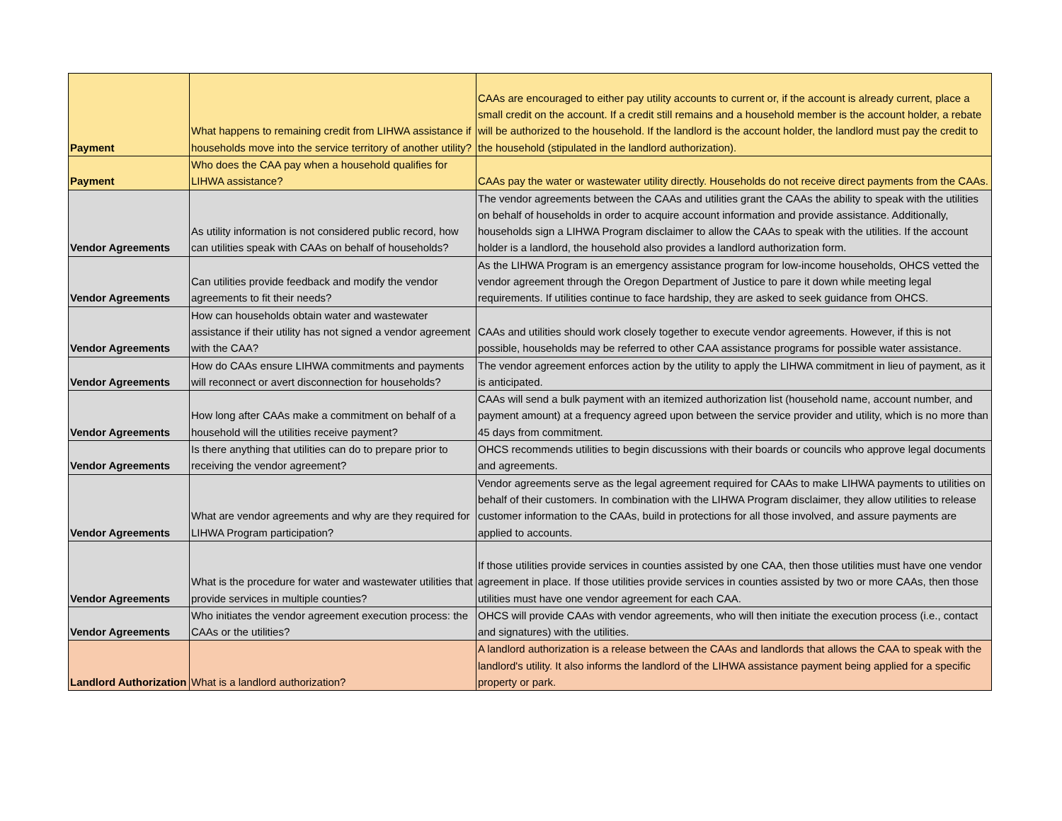| Payment | What happens to remaining credit from LIHWA assistance if households move into the service territory of another utility? | CAAs are encouraged to either pay utility accounts to current or, if the account is already current, place a small credit on the account. If a credit still remains and a household member is the account holder, a rebate will be authorized to the household. If the landlord is the account holder, the landlord must pay the credit to the household (stipulated in the landlord authorization). |
| Payment | Who does the CAA pay when a household qualifies for LIHWA assistance? | CAAs pay the water or wastewater utility directly. Households do not receive direct payments from the CAAs. |
| Vendor Agreements | As utility information is not considered public record, how can utilities speak with CAAs on behalf of households? | The vendor agreements between the CAAs and utilities grant the CAAs the ability to speak with the utilities on behalf of households in order to acquire account information and provide assistance. Additionally, households sign a LIHWA Program disclaimer to allow the CAAs to speak with the utilities. If the account holder is a landlord, the household also provides a landlord authorization form. |
| Vendor Agreements | Can utilities provide feedback and modify the vendor agreements to fit their needs? | As the LIHWA Program is an emergency assistance program for low-income households, OHCS vetted the vendor agreement through the Oregon Department of Justice to pare it down while meeting legal requirements. If utilities continue to face hardship, they are asked to seek guidance from OHCS. |
| Vendor Agreements | How can households obtain water and wastewater assistance if their utility has not signed a vendor agreement with the CAA? | CAAs and utilities should work closely together to execute vendor agreements. However, if this is not possible, households may be referred to other CAA assistance programs for possible water assistance. |
| Vendor Agreements | How do CAAs ensure LIHWA commitments and payments will reconnect or avert disconnection for households? | The vendor agreement enforces action by the utility to apply the LIHWA commitment in lieu of payment, as it is anticipated. |
| Vendor Agreements | How long after CAAs make a commitment on behalf of a household will the utilities receive payment? | CAAs will send a bulk payment with an itemized authorization list (household name, account number, and payment amount) at a frequency agreed upon between the service provider and utility, which is no more than 45 days from commitment. |
| Vendor Agreements | Is there anything that utilities can do to prepare prior to receiving the vendor agreement? | OHCS recommends utilities to begin discussions with their boards or councils who approve legal documents and agreements. |
| Vendor Agreements | What are vendor agreements and why are they required for LIHWA Program participation? | Vendor agreements serve as the legal agreement required for CAAs to make LIHWA payments to utilities on behalf of their customers. In combination with the LIHWA Program disclaimer, they allow utilities to release customer information to the CAAs, build in protections for all those involved, and assure payments are applied to accounts. |
| Vendor Agreements | What is the procedure for water and wastewater utilities that provide services in multiple counties? | If those utilities provide services in counties assisted by one CAA, then those utilities must have one vendor agreement in place. If those utilities provide services in counties assisted by two or more CAAs, then those utilities must have one vendor agreement for each CAA. |
| Vendor Agreements | Who initiates the vendor agreement execution process: the CAAs or the utilities? | OHCS will provide CAAs with vendor agreements, who will then initiate the execution process (i.e., contact and signatures) with the utilities. |
| Landlord Authorization | What is a landlord authorization? | A landlord authorization is a release between the CAAs and landlords that allows the CAA to speak with the landlord's utility. It also informs the landlord of the LIHWA assistance payment being applied for a specific property or park. |